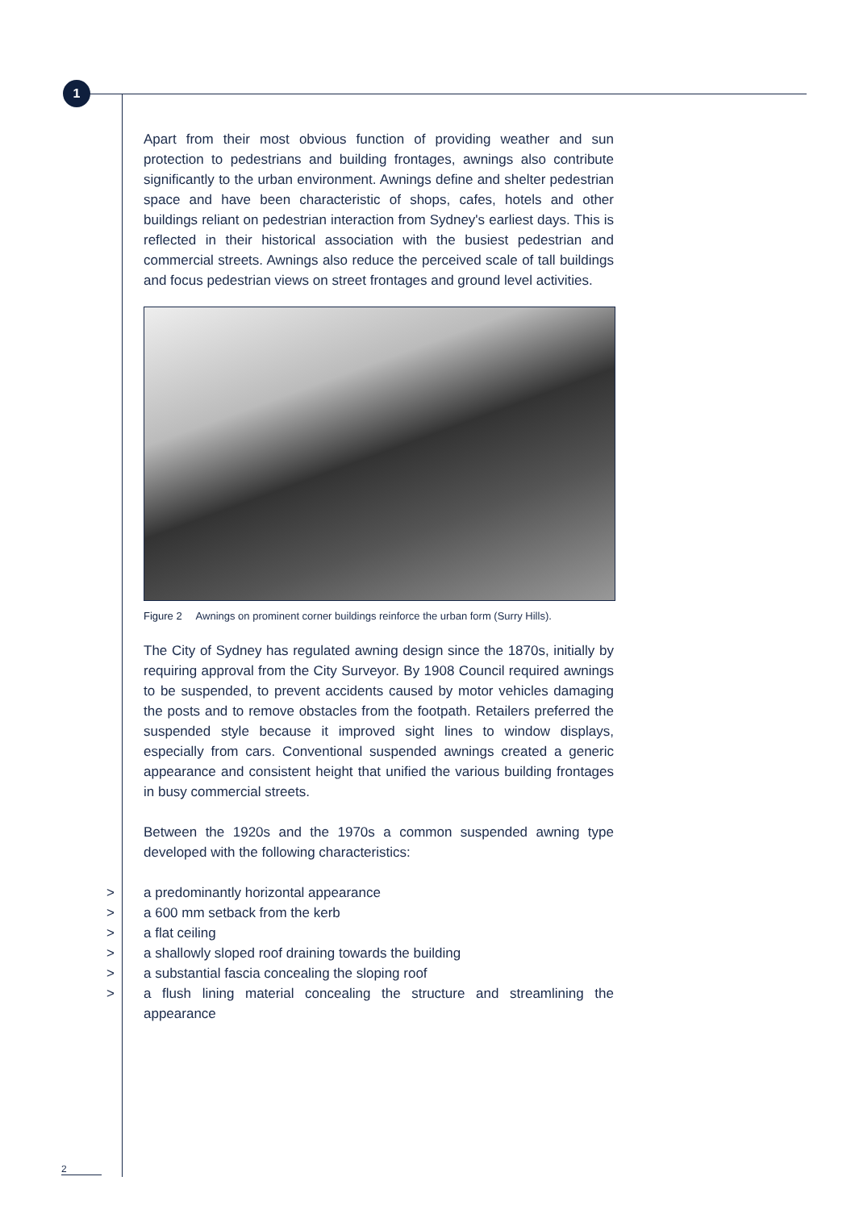1
Apart from their most obvious function of providing weather and sun protection to pedestrians and building frontages, awnings also contribute significantly to the urban environment. Awnings define and shelter pedestrian space and have been characteristic of shops, cafes, hotels and other buildings reliant on pedestrian interaction from Sydney's earliest days. This is reflected in their historical association with the busiest pedestrian and commercial streets. Awnings also reduce the perceived scale of tall buildings and focus pedestrian views on street frontages and ground level activities.
Figure 2 Awnings on prominent corner buildings reinforce the urban form (Surry Hills).
The City of Sydney has regulated awning design since the 1870s, initially by requiring approval from the City Surveyor. By 1908 Council required awnings to be suspended, to prevent accidents caused by motor vehicles damaging the posts and to remove obstacles from the footpath. Retailers preferred the suspended style because it improved sight lines to window displays, especially from cars. Conventional suspended awnings created a generic appearance and consistent height that unified the various building frontages in busy commercial streets.
Between the 1920s and the 1970s a common suspended awning type developed with the following characteristics:
> a predominantly horizontal appearance
> a 600 mm setback from the kerb
> a flat ceiling
> a shallowly sloped roof draining towards the building
> a substantial fascia concealing the sloping roof
> a flush lining material concealing the structure and streamlining the appearance
2